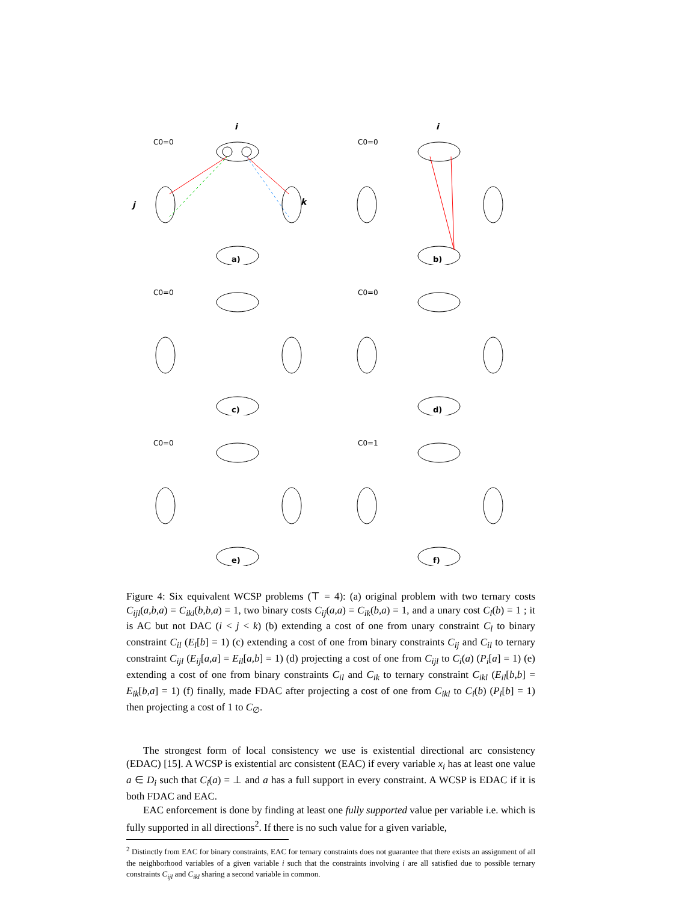C0=0
i
j
k
a)
C0=0
i
b)
C0=0
c)
C0=0
d)
C0=0
e)
C0=1
f)
Figure 4: Six equivalent WCSP problems (⊤ = 4): (a) original problem with two ternary costs C<sub>ijl</sub>(a,b,a) = C<sub>ikl</sub>(b,b,a) = 1, two binary costs C<sub>ij</sub>(a,a) = C<sub>ik</sub>(b,a) = 1, and a unary cost C<sub>l</sub>(b) = 1 ; it is AC but not DAC (i < j < k) (b) extending a cost of one from unary constraint C<sub>l</sub> to binary constraint C<sub>il</sub> (E<sub>l</sub>[b] = 1) (c) extending a cost of one from binary constraints C<sub>ij</sub> and C<sub>il</sub> to ternary constraint C<sub>ijl</sub> (E<sub>ij</sub>[a,a] = E<sub>il</sub>[a,b] = 1) (d) projecting a cost of one from C<sub>ijl</sub> to C<sub>i</sub>(a) (P<sub>i</sub>[a] = 1) (e) extending a cost of one from binary constraints C<sub>il</sub> and C<sub>ik</sub> to ternary constraint C<sub>ikl</sub> (E<sub>il</sub>[b,b] = E<sub>ik</sub>[b,a] = 1) (f) finally, made FDAC after projecting a cost of one from C<sub>ikl</sub> to C<sub>i</sub>(b) (P<sub>i</sub>[b] = 1) then projecting a cost of 1 to C<sub>∅</sub>.
The strongest form of local consistency we use is existential directional arc consistency (EDAC) [15]. A WCSP is existential arc consistent (EAC) if every variable x<sub>i</sub> has at least one value a ∈ D<sub>i</sub> such that C<sub>i</sub>(a) = ⊥ and a has a full support in every constraint. A WCSP is EDAC if it is both FDAC and EAC.
EAC enforcement is done by finding at least one fully supported value per variable i.e. which is fully supported in all directions<sup>2</sup>. If there is no such value for a given variable,
<sup>2</sup> Distinctly from EAC for binary constraints, EAC for ternary constraints does not guarantee that there exists an assignment of all the neighborhood variables of a given variable i such that the constraints involving i are all satisfied due to possible ternary constraints C<sub>ijl</sub> and C<sub>ikl</sub> sharing a second variable in common.